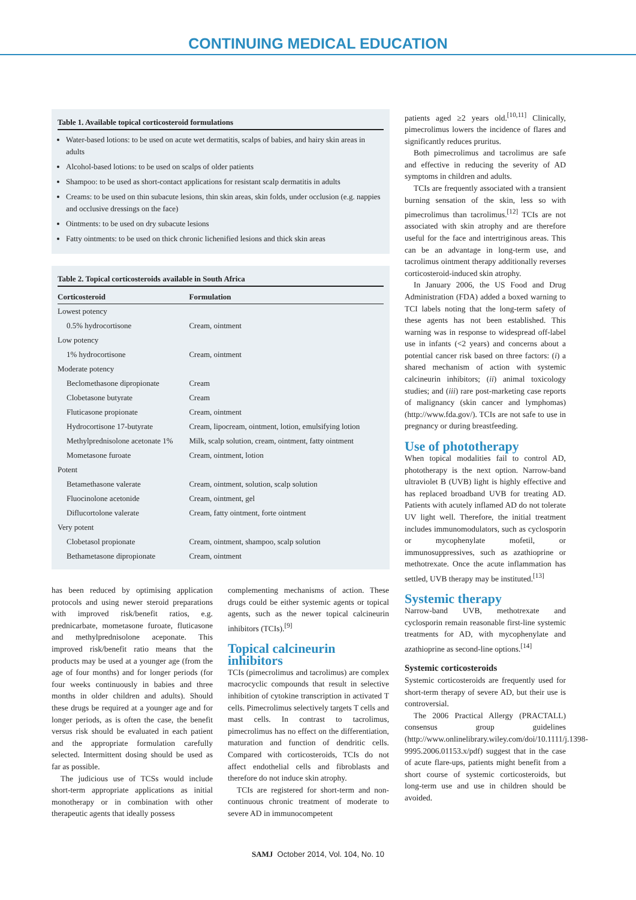CONTINUING MEDICAL EDUCATION
Table 1. Available topical corticosteroid formulations
Water-based lotions: to be used on acute wet dermatitis, scalps of babies, and hairy skin areas in adults
Alcohol-based lotions: to be used on scalps of older patients
Shampoo: to be used as short-contact applications for resistant scalp dermatitis in adults
Creams: to be used on thin subacute lesions, thin skin areas, skin folds, under occlusion (e.g. nappies and occlusive dressings on the face)
Ointments: to be used on dry subacute lesions
Fatty ointments: to be used on thick chronic lichenified lesions and thick skin areas
Table 2. Topical corticosteroids available in South Africa
| Corticosteroid | Formulation |
| --- | --- |
| Lowest potency | |
| 0.5% hydrocortisone | Cream, ointment |
| Low potency | |
| 1% hydrocortisone | Cream, ointment |
| Moderate potency | |
| Beclomethasone dipropionate | Cream |
| Clobetasone butyrate | Cream |
| Fluticasone propionate | Cream, ointment |
| Hydrocortisone 17-butyrate | Cream, lipocream, ointment, lotion, emulsifying lotion |
| Methylprednisolone acetonate 1% | Milk, scalp solution, cream, ointment, fatty ointment |
| Mometasone furoate | Cream, ointment, lotion |
| Potent | |
| Betamethasone valerate | Cream, ointment, solution, scalp solution |
| Fluocinolone acetonide | Cream, ointment, gel |
| Diflucortolone valerate | Cream, fatty ointment, forte ointment |
| Very potent | |
| Clobetasol propionate | Cream, ointment, shampoo, scalp solution |
| Bethametasone dipropionate | Cream, ointment |
has been reduced by optimising application protocols and using newer steroid preparations with improved risk/benefit ratios, e.g. prednicarbate, mometasone furoate, fluticasone and methylprednisolone aceponate. This improved risk/benefit ratio means that the products may be used at a younger age (from the age of four months) and for longer periods (for four weeks continuously in babies and three months in older children and adults). Should these drugs be required at a younger age and for longer periods, as is often the case, the benefit versus risk should be evaluated in each patient and the appropriate formulation carefully selected. Intermittent dosing should be used as far as possible.
The judicious use of TCSs would include short-term appropriate applications as initial monotherapy or in combination with other therapeutic agents that ideally possess
complementing mechanisms of action. These drugs could be either systemic agents or topical agents, such as the newer topical calcineurin inhibitors (TCIs).<sup>[9]</sup>
Topical calcineurin inhibitors
TCIs (pimecrolimus and tacrolimus) are complex macrocyclic compounds that result in selective inhibition of cytokine transcription in activated T cells. Pimecrolimus selectively targets T cells and mast cells. In contrast to tacrolimus, pimecrolimus has no effect on the differentiation, maturation and function of dendritic cells. Compared with corticosteroids, TCIs do not affect endothelial cells and fibroblasts and therefore do not induce skin atrophy.
TCIs are registered for short-term and non-continuous chronic treatment of moderate to severe AD in immunocompetent
patients aged ≥2 years old.<sup>[10,11]</sup> Clinically, pimecrolimus lowers the incidence of flares and significantly reduces pruritus.
Both pimecrolimus and tacrolimus are safe and effective in reducing the severity of AD symptoms in children and adults.
TCIs are frequently associated with a transient burning sensation of the skin, less so with pimecrolimus than tacrolimus.<sup>[12]</sup> TCIs are not associated with skin atrophy and are therefore useful for the face and intertriginous areas. This can be an advantage in long-term use, and tacrolimus ointment therapy additionally reverses corticosteroid-induced skin atrophy.
In January 2006, the US Food and Drug Administration (FDA) added a boxed warning to TCI labels noting that the long-term safety of these agents has not been established. This warning was in response to widespread off-label use in infants (<2 years) and concerns about a potential cancer risk based on three factors: (i) a shared mechanism of action with systemic calcineurin inhibitors; (ii) animal toxicology studies; and (iii) rare post-marketing case reports of malignancy (skin cancer and lymphomas) (http://www.fda.gov/). TCIs are not safe to use in pregnancy or during breastfeeding.
Use of phototherapy
When topical modalities fail to control AD, phototherapy is the next option. Narrow-band ultraviolet B (UVB) light is highly effective and has replaced broadband UVB for treating AD. Patients with acutely inflamed AD do not tolerate UV light well. Therefore, the initial treatment includes immunomodulators, such as cyclosporin or mycophenylate mofetil, or immunosuppressives, such as azathioprine or methotrexate. Once the acute inflammation has settled, UVB therapy may be instituted.<sup>[13]</sup>
Systemic therapy
Narrow-band UVB, methotrexate and cyclosporin remain reasonable first-line systemic treatments for AD, with mycophenylate and azathioprine as second-line options.<sup>[14]</sup>
Systemic corticosteroids
Systemic corticosteroids are frequently used for short-term therapy of severe AD, but their use is controversial.
The 2006 Practical Allergy (PRACTALL) consensus group guidelines (http://www.onlinelibrary.wiley.com/doi/10.1111/j.1398-9995.2006.01153.x/pdf) suggest that in the case of acute flare-ups, patients might benefit from a short course of systemic corticosteroids, but long-term use and use in children should be avoided.
SAMJ October 2014, Vol. 104, No. 10